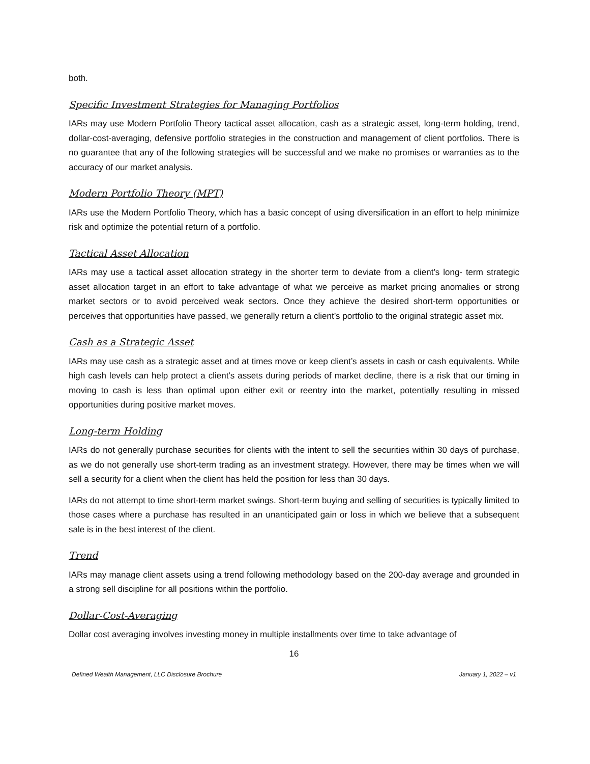both.
Specific Investment Strategies for Managing Portfolios
IARs may use Modern Portfolio Theory tactical asset allocation, cash as a strategic asset, long-term holding, trend, dollar-cost-averaging, defensive portfolio strategies in the construction and management of client portfolios. There is no guarantee that any of the following strategies will be successful and we make no promises or warranties as to the accuracy of our market analysis.
Modern Portfolio Theory (MPT)
IARs use the Modern Portfolio Theory, which has a basic concept of using diversification in an effort to help minimize risk and optimize the potential return of a portfolio.
Tactical Asset Allocation
IARs may use a tactical asset allocation strategy in the shorter term to deviate from a client’s long- term strategic asset allocation target in an effort to take advantage of what we perceive as market pricing anomalies or strong market sectors or to avoid perceived weak sectors. Once they achieve the desired short-term opportunities or perceives that opportunities have passed, we generally return a client’s portfolio to the original strategic asset mix.
Cash as a Strategic Asset
IARs may use cash as a strategic asset and at times move or keep client’s assets in cash or cash equivalents. While high cash levels can help protect a client’s assets during periods of market decline, there is a risk that our timing in moving to cash is less than optimal upon either exit or reentry into the market, potentially resulting in missed opportunities during positive market moves.
Long-term Holding
IARs do not generally purchase securities for clients with the intent to sell the securities within 30 days of purchase, as we do not generally use short-term trading as an investment strategy. However, there may be times when we will sell a security for a client when the client has held the position for less than 30 days.
IARs do not attempt to time short-term market swings. Short-term buying and selling of securities is typically limited to those cases where a purchase has resulted in an unanticipated gain or loss in which we believe that a subsequent sale is in the best interest of the client.
Trend
IARs may manage client assets using a trend following methodology based on the 200-day average and grounded in a strong sell discipline for all positions within the portfolio.
Dollar-Cost-Averaging
Dollar cost averaging involves investing money in multiple installments over time to take advantage of
16
Defined Wealth Management, LLC Disclosure Brochure January 1, 2022 – v1